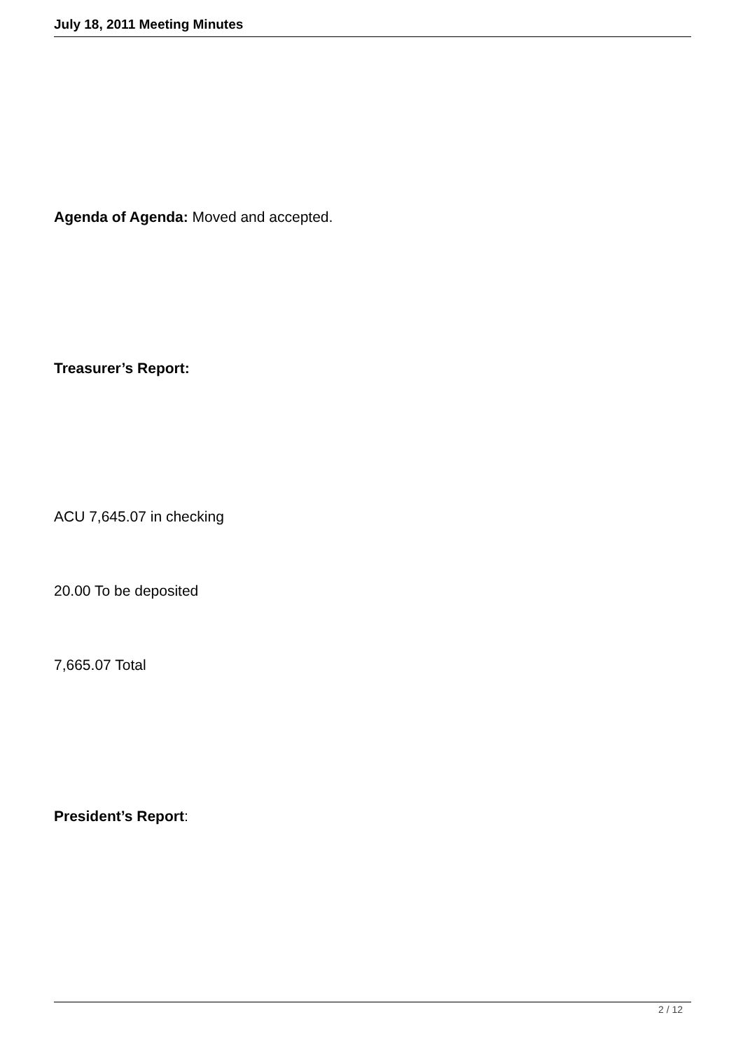July 18, 2011 Meeting Minutes
Agenda of Agenda: Moved and accepted.
Treasurer’s Report:
ACU 7,645.07 in checking
20.00 To be deposited
7,665.07 Total
President’s Report:
2 / 12